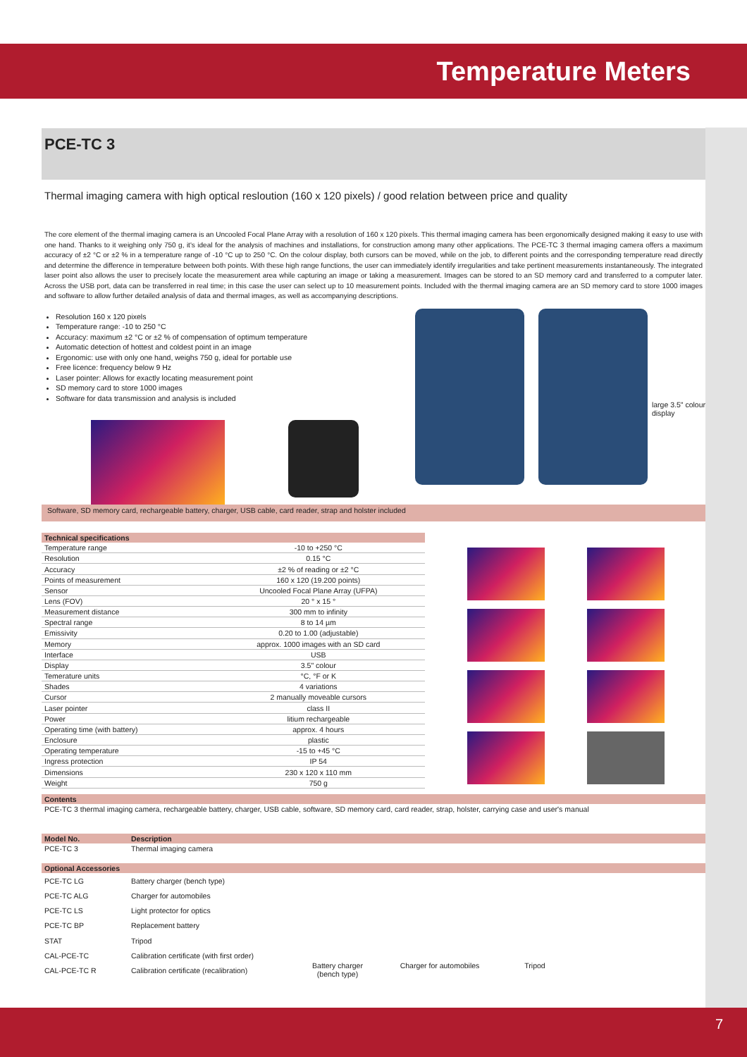Temperature Meters
PCE-TC 3
Thermal imaging camera with high optical resloution (160 x 120 pixels) / good relation between price and quality
The core element of the thermal imaging camera is an Uncooled Focal Plane Array with a resolution of 160 x 120 pixels. This thermal imaging camera has been ergonomically designed making it easy to use with one hand. Thanks to it weighing only 750 g, it's ideal for the analysis of machines and installations, for construction among many other applications. The PCE-TC 3 thermal imaging camera offers a maximum accuracy of ±2 °C or ±2 % in a temperature range of -10 °C up to 250 °C. On the colour display, both cursors can be moved, while on the job, to different points and the corresponding temperature read directly and determine the difference in temperature between both points. With these high range functions, the user can immediately identify irregularities and take pertinent measurements instantaneously. The integrated laser point also allows the user to precisely locate the measurement area while capturing an image or taking a measurement. Images can be stored to an SD memory card and transferred to a computer later. Across the USB port, data can be transferred in real time; in this case the user can select up to 10 measurement points. Included with the thermal imaging camera are an SD memory card to store 1000 images and software to allow further detailed analysis of data and thermal images, as well as accompanying descriptions.
Resolution 160 x 120 pixels
Temperature range: -10 to 250 °C
Accuracy: maximum ±2 °C or ±2 % of compensation of optimum temperature
Automatic detection of hottest and coldest point in an image
Ergonomic: use with only one hand, weighs 750 g, ideal for portable use
Free licence: frequency below 9 Hz
Laser pointer: Allows for exactly locating measurement point
SD memory card to store 1000 images
Software for data transmission and analysis is included
large 3.5" colour
display
Software, SD memory card, rechargeable battery, charger, USB cable, card reader, strap and holster included
| Technical specifications | |
| --- | --- |
| Temperature range | -10 to +250 °C |
| Resolution | 0.15 °C |
| Accuracy | ±2 % of reading or ±2 °C |
| Points of measurement | 160 x 120 (19.200 points) |
| Sensor | Uncooled Focal Plane Array (UFPA) |
| Lens (FOV) | 20 ° x 15 ° |
| Measurement distance | 300 mm to infinity |
| Spectral range | 8 to 14 µm |
| Emissivity | 0.20 to 1.00 (adjustable) |
| Memory | approx. 1000 images with an SD card |
| Interface | USB |
| Display | 3.5" colour |
| Temerature units | °C, °F or K |
| Shades | 4 variations |
| Cursor | 2 manually moveable cursors |
| Laser pointer | class II |
| Power | litium rechargeable |
| Operating time (with battery) | approx. 4 hours |
| Enclosure | plastic |
| Operating temperature | -15 to +45 °C |
| Ingress protection | IP 54 |
| Dimensions | 230 x 120 x 110 mm |
| Weight | 750 g |
| Contents |
| --- |
| PCE-TC 3 thermal imaging camera, rechargeable battery, charger, USB cable, software, SD memory card, card reader, strap, holster, carrying case and user's manual |
| Model No. | Description |
| --- | --- |
| PCE-TC 3 | Thermal imaging camera |
| Optional Accessories | |
| --- | --- |
| PCE-TC LG | Battery charger (bench type) |
| PCE-TC ALG | Charger for automobiles |
| PCE-TC LS | Light protector for optics |
| PCE-TC BP | Replacement battery |
| STAT | Tripod |
| CAL-PCE-TC | Calibration certificate (with first order) |
| CAL-PCE-TC R | Calibration certificate (recalibration) |
Battery charger
(bench type)
Charger for automobiles
Tripod
7